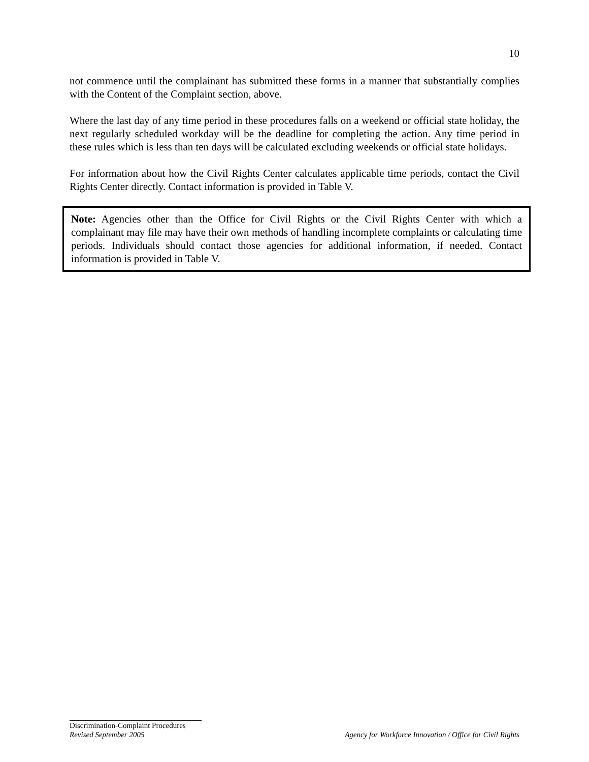10
not commence until the complainant has submitted these forms in a manner that substantially complies with the Content of the Complaint section, above.
Where the last day of any time period in these procedures falls on a weekend or official state holiday, the next regularly scheduled workday will be the deadline for completing the action. Any time period in these rules which is less than ten days will be calculated excluding weekends or official state holidays.
For information about how the Civil Rights Center calculates applicable time periods, contact the Civil Rights Center directly. Contact information is provided in Table V.
Note: Agencies other than the Office for Civil Rights or the Civil Rights Center with which a complainant may file may have their own methods of handling incomplete complaints or calculating time periods. Individuals should contact those agencies for additional information, if needed. Contact information is provided in Table V.
Discrimination-Complaint Procedures
Revised September 2005 Agency for Workforce Innovation / Office for Civil Rights